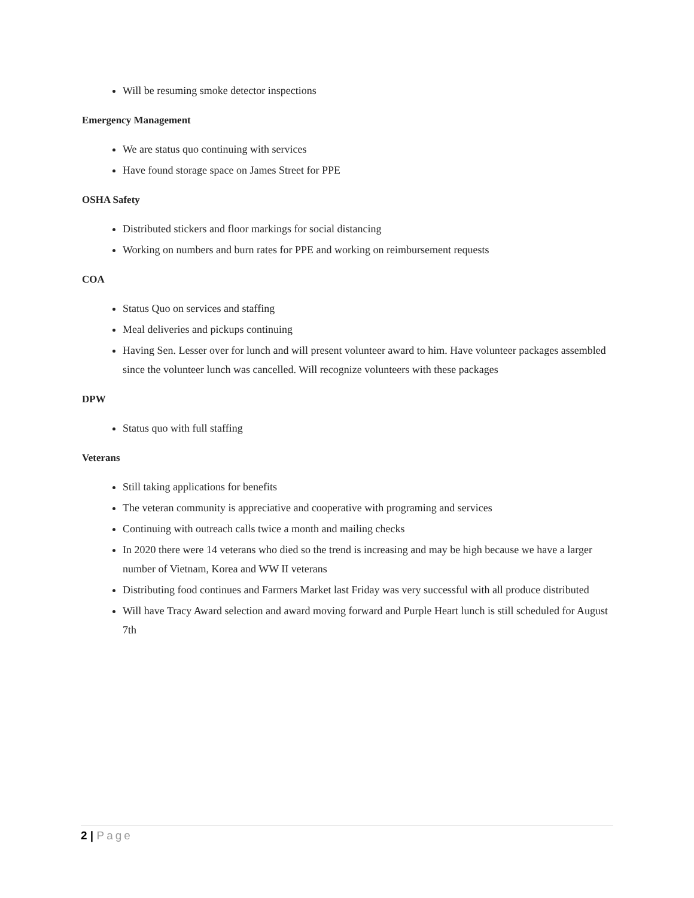Will be resuming smoke detector inspections
Emergency Management
We are status quo continuing with services
Have found storage space on James Street for PPE
OSHA Safety
Distributed stickers and floor markings for social distancing
Working on numbers and burn rates for PPE and working on reimbursement requests
COA
Status Quo on services and staffing
Meal deliveries and pickups continuing
Having Sen. Lesser over for lunch and will present volunteer award to him. Have volunteer packages assembled since the volunteer lunch was cancelled. Will recognize volunteers with these packages
DPW
Status quo with full staffing
Veterans
Still taking applications for benefits
The veteran community is appreciative and cooperative with programing and services
Continuing with outreach calls twice a month and mailing checks
In 2020 there were 14 veterans who died so the trend is increasing and may be high because we have a larger number of Vietnam, Korea and WW II veterans
Distributing food continues and Farmers Market last Friday was very successful with all produce distributed
Will have Tracy Award selection and award moving forward and Purple Heart lunch is still scheduled for August 7th
2 | Page